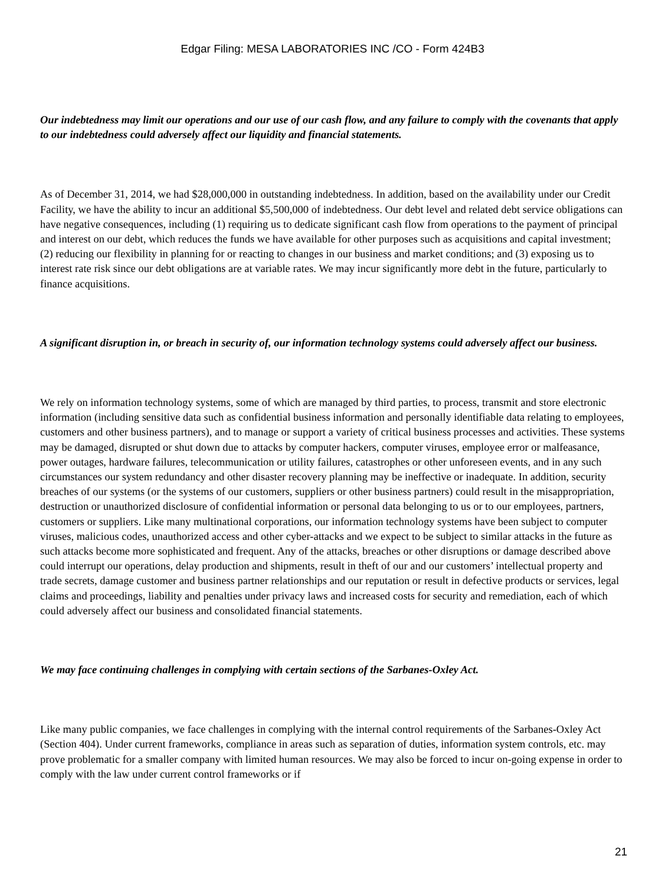Edgar Filing: MESA LABORATORIES INC /CO - Form 424B3
Our indebtedness may limit our operations and our use of our cash flow, and any failure to comply with the covenants that apply to our indebtedness could adversely affect our liquidity and financial statements.
As of December 31, 2014, we had $28,000,000 in outstanding indebtedness. In addition, based on the availability under our Credit Facility, we have the ability to incur an additional $5,500,000 of indebtedness. Our debt level and related debt service obligations can have negative consequences, including (1) requiring us to dedicate significant cash flow from operations to the payment of principal and interest on our debt, which reduces the funds we have available for other purposes such as acquisitions and capital investment; (2) reducing our flexibility in planning for or reacting to changes in our business and market conditions; and (3) exposing us to interest rate risk since our debt obligations are at variable rates. We may incur significantly more debt in the future, particularly to finance acquisitions.
A significant disruption in, or breach in security of, our information technology systems could adversely affect our business.
We rely on information technology systems, some of which are managed by third parties, to process, transmit and store electronic information (including sensitive data such as confidential business information and personally identifiable data relating to employees, customers and other business partners), and to manage or support a variety of critical business processes and activities. These systems may be damaged, disrupted or shut down due to attacks by computer hackers, computer viruses, employee error or malfeasance, power outages, hardware failures, telecommunication or utility failures, catastrophes or other unforeseen events, and in any such circumstances our system redundancy and other disaster recovery planning may be ineffective or inadequate. In addition, security breaches of our systems (or the systems of our customers, suppliers or other business partners) could result in the misappropriation, destruction or unauthorized disclosure of confidential information or personal data belonging to us or to our employees, partners, customers or suppliers. Like many multinational corporations, our information technology systems have been subject to computer viruses, malicious codes, unauthorized access and other cyber-attacks and we expect to be subject to similar attacks in the future as such attacks become more sophisticated and frequent. Any of the attacks, breaches or other disruptions or damage described above could interrupt our operations, delay production and shipments, result in theft of our and our customers’ intellectual property and trade secrets, damage customer and business partner relationships and our reputation or result in defective products or services, legal claims and proceedings, liability and penalties under privacy laws and increased costs for security and remediation, each of which could adversely affect our business and consolidated financial statements.
We may face continuing challenges in complying with certain sections of the Sarbanes-Oxley Act.
Like many public companies, we face challenges in complying with the internal control requirements of the Sarbanes-Oxley Act (Section 404). Under current frameworks, compliance in areas such as separation of duties, information system controls, etc. may prove problematic for a smaller company with limited human resources. We may also be forced to incur on-going expense in order to comply with the law under current control frameworks or if
21